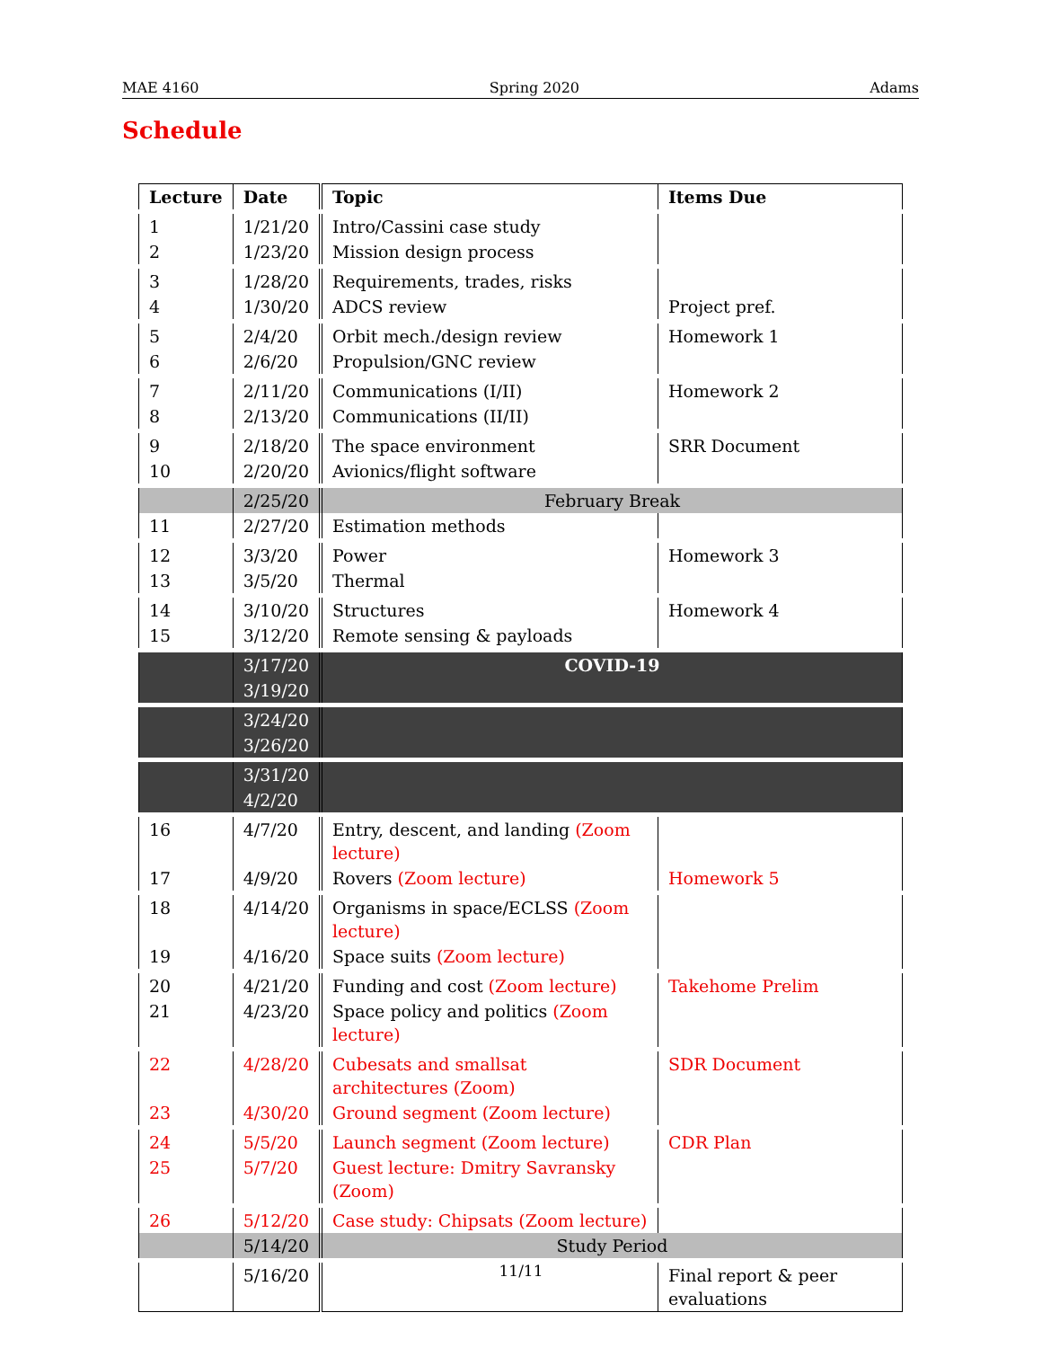MAE 4160 Spring 2020 Adams
Schedule
| Lecture | Date | Topic | Items Due |
| --- | --- | --- | --- |
| 1 | 1/21/20 | Intro/Cassini case study | |
| 2 | 1/23/20 | Mission design process | |
| 3 | 1/28/20 | Requirements, trades, risks | |
| 4 | 1/30/20 | ADCS review | Project pref. |
| 5 | 2/4/20 | Orbit mech./design review | Homework 1 |
| 6 | 2/6/20 | Propulsion/GNC review | |
| 7 | 2/11/20 | Communications (I/II) | Homework 2 |
| 8 | 2/13/20 | Communications (II/II) | |
| 9 | 2/18/20 | The space environment | SRR Document |
| 10 | 2/20/20 | Avionics/flight software | |
| | 2/25/20 | February Break | |
| 11 | 2/27/20 | Estimation methods | |
| 12 | 3/3/20 | Power | Homework 3 |
| 13 | 3/5/20 | Thermal | |
| 14 | 3/10/20 | Structures | Homework 4 |
| 15 | 3/12/20 | Remote sensing & payloads | |
| | 3/17/20 | COVID-19 | |
| | 3/19/20 | | |
| | 3/24/20 | | |
| | 3/26/20 | | |
| | 3/31/20 | | |
| | 4/2/20 | | |
| 16 | 4/7/20 | Entry, descent, and landing (Zoom lecture) | |
| 17 | 4/9/20 | Rovers (Zoom lecture) | Homework 5 |
| 18 | 4/14/20 | Organisms in space/ECLSS (Zoom lecture) | |
| 19 | 4/16/20 | Space suits (Zoom lecture) | |
| 20 | 4/21/20 | Funding and cost (Zoom lecture) | Takehome Prelim |
| 21 | 4/23/20 | Space policy and politics (Zoom lecture) | |
| 22 | 4/28/20 | Cubesats and smallsat architectures (Zoom) | SDR Document |
| 23 | 4/30/20 | Ground segment (Zoom lecture) | |
| 24 | 5/5/20 | Launch segment (Zoom lecture) | CDR Plan |
| 25 | 5/7/20 | Guest lecture: Dmitry Savransky (Zoom) | |
| 26 | 5/12/20 | Case study: Chipsats (Zoom lecture) | |
| | 5/14/20 | Study Period | |
| | 5/16/20 | | Final report & peer evaluations |
11/11